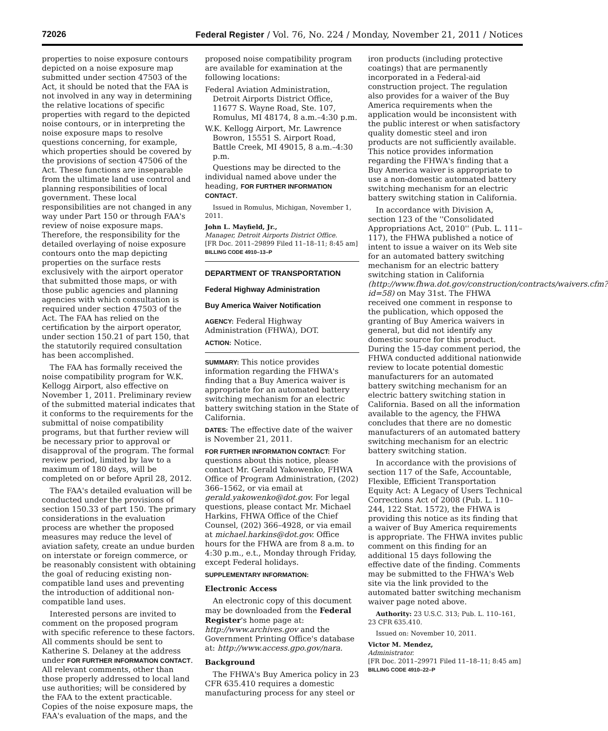72026 Federal Register / Vol. 76, No. 224 / Monday, November 21, 2011 / Notices
properties to noise exposure contours depicted on a noise exposure map submitted under section 47503 of the Act, it should be noted that the FAA is not involved in any way in determining the relative locations of specific properties with regard to the depicted noise contours, or in interpreting the noise exposure maps to resolve questions concerning, for example, which properties should be covered by the provisions of section 47506 of the Act. These functions are inseparable from the ultimate land use control and planning responsibilities of local government. These local responsibilities are not changed in any way under Part 150 or through FAA's review of noise exposure maps. Therefore, the responsibility for the detailed overlaying of noise exposure contours onto the map depicting properties on the surface rests exclusively with the airport operator that submitted those maps, or with those public agencies and planning agencies with which consultation is required under section 47503 of the Act. The FAA has relied on the certification by the airport operator, under section 150.21 of part 150, that the statutorily required consultation has been accomplished.
The FAA has formally received the noise compatibility program for W.K. Kellogg Airport, also effective on November 1, 2011. Preliminary review of the submitted material indicates that it conforms to the requirements for the submittal of noise compatibility programs, but that further review will be necessary prior to approval or disapproval of the program. The formal review period, limited by law to a maximum of 180 days, will be completed on or before April 28, 2012.
The FAA's detailed evaluation will be conducted under the provisions of section 150.33 of part 150. The primary considerations in the evaluation process are whether the proposed measures may reduce the level of aviation safety, create an undue burden on interstate or foreign commerce, or be reasonably consistent with obtaining the goal of reducing existing non-compatible land uses and preventing the introduction of additional non-compatible land uses.
Interested persons are invited to comment on the proposed program with specific reference to these factors. All comments should be sent to Katherine S. Delaney at the address under FOR FURTHER INFORMATION CONTACT. All relevant comments, other than those properly addressed to local land use authorities; will be considered by the FAA to the extent practicable. Copies of the noise exposure maps, the FAA's evaluation of the maps, and the
proposed noise compatibility program are available for examination at the following locations:
Federal Aviation Administration, Detroit Airports District Office, 11677 S. Wayne Road, Ste. 107, Romulus, MI 48174, 8 a.m.–4:30 p.m.
W.K. Kellogg Airport, Mr. Lawrence Bowron, 15551 S. Airport Road, Battle Creek, MI 49015, 8 a.m.–4:30 p.m.
Questions may be directed to the individual named above under the heading, FOR FURTHER INFORMATION CONTACT.
Issued in Romulus, Michigan, November 1, 2011.
John L. Mayfield, Jr.,
Manager, Detroit Airports District Office.
[FR Doc. 2011–29899 Filed 11–18–11; 8:45 am]
BILLING CODE 4910–13–P
DEPARTMENT OF TRANSPORTATION
Federal Highway Administration
Buy America Waiver Notification
AGENCY: Federal Highway Administration (FHWA), DOT.
ACTION: Notice.
SUMMARY: This notice provides information regarding the FHWA's finding that a Buy America waiver is appropriate for an automated battery switching mechanism for an electric battery switching station in the State of California.
DATES: The effective date of the waiver is November 21, 2011.
FOR FURTHER INFORMATION CONTACT: For questions about this notice, please contact Mr. Gerald Yakowenko, FHWA Office of Program Administration, (202) 366–1562, or via email at gerald.yakowenko@dot.gov. For legal questions, please contact Mr. Michael Harkins, FHWA Office of the Chief Counsel, (202) 366–4928, or via email at michael.harkins@dot.gov. Office hours for the FHWA are from 8 a.m. to 4:30 p.m., e.t., Monday through Friday, except Federal holidays.
SUPPLEMENTARY INFORMATION:
Electronic Access
An electronic copy of this document may be downloaded from the Federal Register's home page at: http://www.archives.gov and the Government Printing Office's database at: http://www.access.gpo.gov/nara.
Background
The FHWA's Buy America policy in 23 CFR 635.410 requires a domestic manufacturing process for any steel or
iron products (including protective coatings) that are permanently incorporated in a Federal-aid construction project. The regulation also provides for a waiver of the Buy America requirements when the application would be inconsistent with the public interest or when satisfactory quality domestic steel and iron products are not sufficiently available. This notice provides information regarding the FHWA's finding that a Buy America waiver is appropriate to use a non-domestic automated battery switching mechanism for an electric battery switching station in California.
In accordance with Division A, section 123 of the ''Consolidated Appropriations Act, 2010'' (Pub. L. 111–117), the FHWA published a notice of intent to issue a waiver on its Web site for an automated battery switching mechanism for an electric battery switching station in California (http://www.fhwa.dot.gov/construction/contracts/waivers.cfm?id=58) on May 31st. The FHWA received one comment in response to the publication, which opposed the granting of Buy America waivers in general, but did not identify any domestic source for this product. During the 15-day comment period, the FHWA conducted additional nationwide review to locate potential domestic manufacturers for an automated battery switching mechanism for an electric battery switching station in California. Based on all the information available to the agency, the FHWA concludes that there are no domestic manufacturers of an automated battery switching mechanism for an electric battery switching station.
In accordance with the provisions of section 117 of the Safe, Accountable, Flexible, Efficient Transportation Equity Act: A Legacy of Users Technical Corrections Act of 2008 (Pub. L. 110–244, 122 Stat. 1572), the FHWA is providing this notice as its finding that a waiver of Buy America requirements is appropriate. The FHWA invites public comment on this finding for an additional 15 days following the effective date of the finding. Comments may be submitted to the FHWA's Web site via the link provided to the automated batter switching mechanism waiver page noted above.
Authority: 23 U.S.C. 313; Pub. L. 110–161, 23 CFR 635.410.
Issued on: November 10, 2011.
Victor M. Mendez,
Administrator.
[FR Doc. 2011–29971 Filed 11–18–11; 8:45 am]
BILLING CODE 4910–22–P